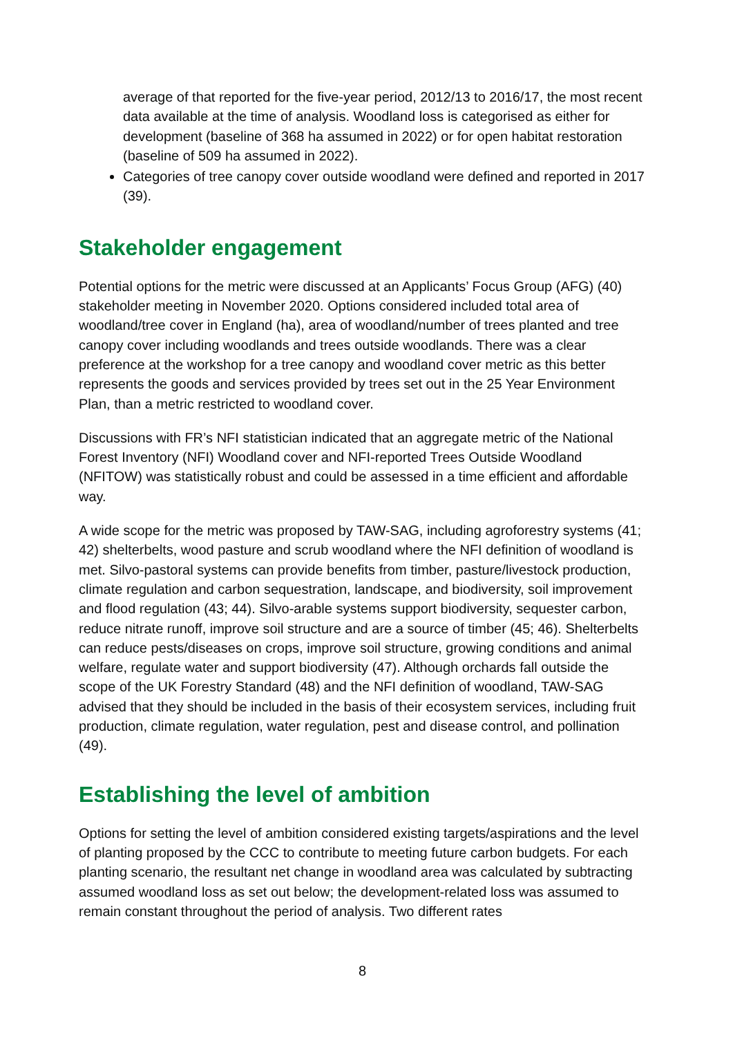average of that reported for the five-year period, 2012/13 to 2016/17, the most recent data available at the time of analysis. Woodland loss is categorised as either for development (baseline of 368 ha assumed in 2022) or for open habitat restoration (baseline of 509 ha assumed in 2022).
Categories of tree canopy cover outside woodland were defined and reported in 2017 (39).
Stakeholder engagement
Potential options for the metric were discussed at an Applicants’ Focus Group (AFG) (40) stakeholder meeting in November 2020. Options considered included total area of woodland/tree cover in England (ha), area of woodland/number of trees planted and tree canopy cover including woodlands and trees outside woodlands. There was a clear preference at the workshop for a tree canopy and woodland cover metric as this better represents the goods and services provided by trees set out in the 25 Year Environment Plan, than a metric restricted to woodland cover.
Discussions with FR’s NFI statistician indicated that an aggregate metric of the National Forest Inventory (NFI) Woodland cover and NFI-reported Trees Outside Woodland (NFITOW) was statistically robust and could be assessed in a time efficient and affordable way.
A wide scope for the metric was proposed by TAW-SAG, including agroforestry systems (41; 42) shelterbelts, wood pasture and scrub woodland where the NFI definition of woodland is met. Silvo-pastoral systems can provide benefits from timber, pasture/livestock production, climate regulation and carbon sequestration, landscape, and biodiversity, soil improvement and flood regulation (43; 44). Silvo-arable systems support biodiversity, sequester carbon, reduce nitrate runoff, improve soil structure and are a source of timber (45; 46). Shelterbelts can reduce pests/diseases on crops, improve soil structure, growing conditions and animal welfare, regulate water and support biodiversity (47). Although orchards fall outside the scope of the UK Forestry Standard (48) and the NFI definition of woodland, TAW-SAG advised that they should be included in the basis of their ecosystem services, including fruit production, climate regulation, water regulation, pest and disease control, and pollination (49).
Establishing the level of ambition
Options for setting the level of ambition considered existing targets/aspirations and the level of planting proposed by the CCC to contribute to meeting future carbon budgets. For each planting scenario, the resultant net change in woodland area was calculated by subtracting assumed woodland loss as set out below; the development-related loss was assumed to remain constant throughout the period of analysis. Two different rates
8